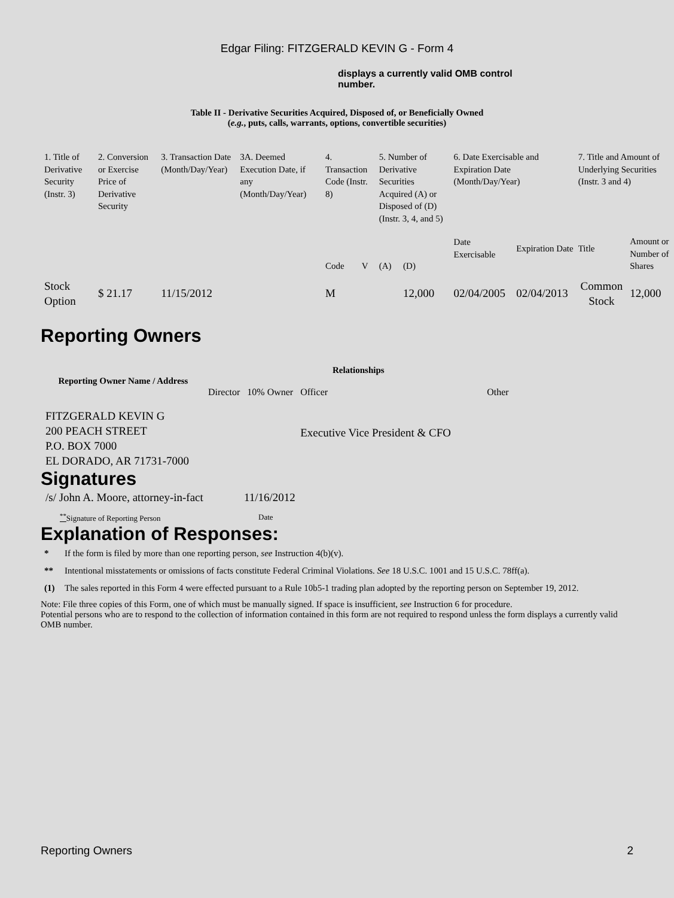Edgar Filing: FITZGERALD KEVIN G - Form 4
displays a currently valid OMB control number.
Table II - Derivative Securities Acquired, Disposed of, or Beneficially Owned
(e.g., puts, calls, warrants, options, convertible securities)
| 1. Title of Derivative Security (Instr. 3) | 2. Conversion or Exercise Price of Derivative Security | 3. Transaction Date (Month/Day/Year) | 3A. Deemed Execution Date, if any (Month/Day/Year) | 4. Transaction Code (Instr. 8) | | 5. Number of Derivative Securities Acquired (A) or Disposed of (D) (Instr. 3, 4, and 5) | | 6. Date Exercisable and Expiration Date (Month/Day/Year) | | 7. Title and Amount of Underlying Securities (Instr. 3 and 4) | |
| | | | | Code | V | (A) | (D) | Date Exercisable | Expiration Date | Title | Amount or Number of Shares |
| Stock Option | $ 21.17 | 11/15/2012 | | M | | | 12,000 | 02/04/2005 | 02/04/2013 | Common Stock | 12,000 |
Reporting Owners
| Reporting Owner Name / Address | Relationships | | | |
| --- | --- | --- | --- | --- |
| | Director | 10% Owner | Officer | Other |
| FITZGERALD KEVIN G 200 PEACH STREET P.O. BOX 7000 EL DORADO, AR 71731-7000 | | | Executive Vice President & CFO | |
Signatures
| /s/ John A. Moore, attorney-in-fact | 11/16/2012 |
| <sup>**</sup> Signature of Reporting Person | Date |
Explanation of Responses:
| * | If the form is filed by more than one reporting person, see Instruction 4(b)(v). |
| ** | Intentional misstatements or omissions of facts constitute Federal Criminal Violations. See 18 U.S.C. 1001 and 15 U.S.C. 78ff(a). |
| (1) | The sales reported in this Form 4 were effected pursuant to a Rule 10b5-1 trading plan adopted by the reporting person on September 19, 2012. |
Note: File three copies of this Form, one of which must be manually signed. If space is insufficient, see Instruction 6 for procedure.
Potential persons who are to respond to the collection of information contained in this form are not required to respond unless the form displays a currently valid OMB number.
Reporting Owners 2